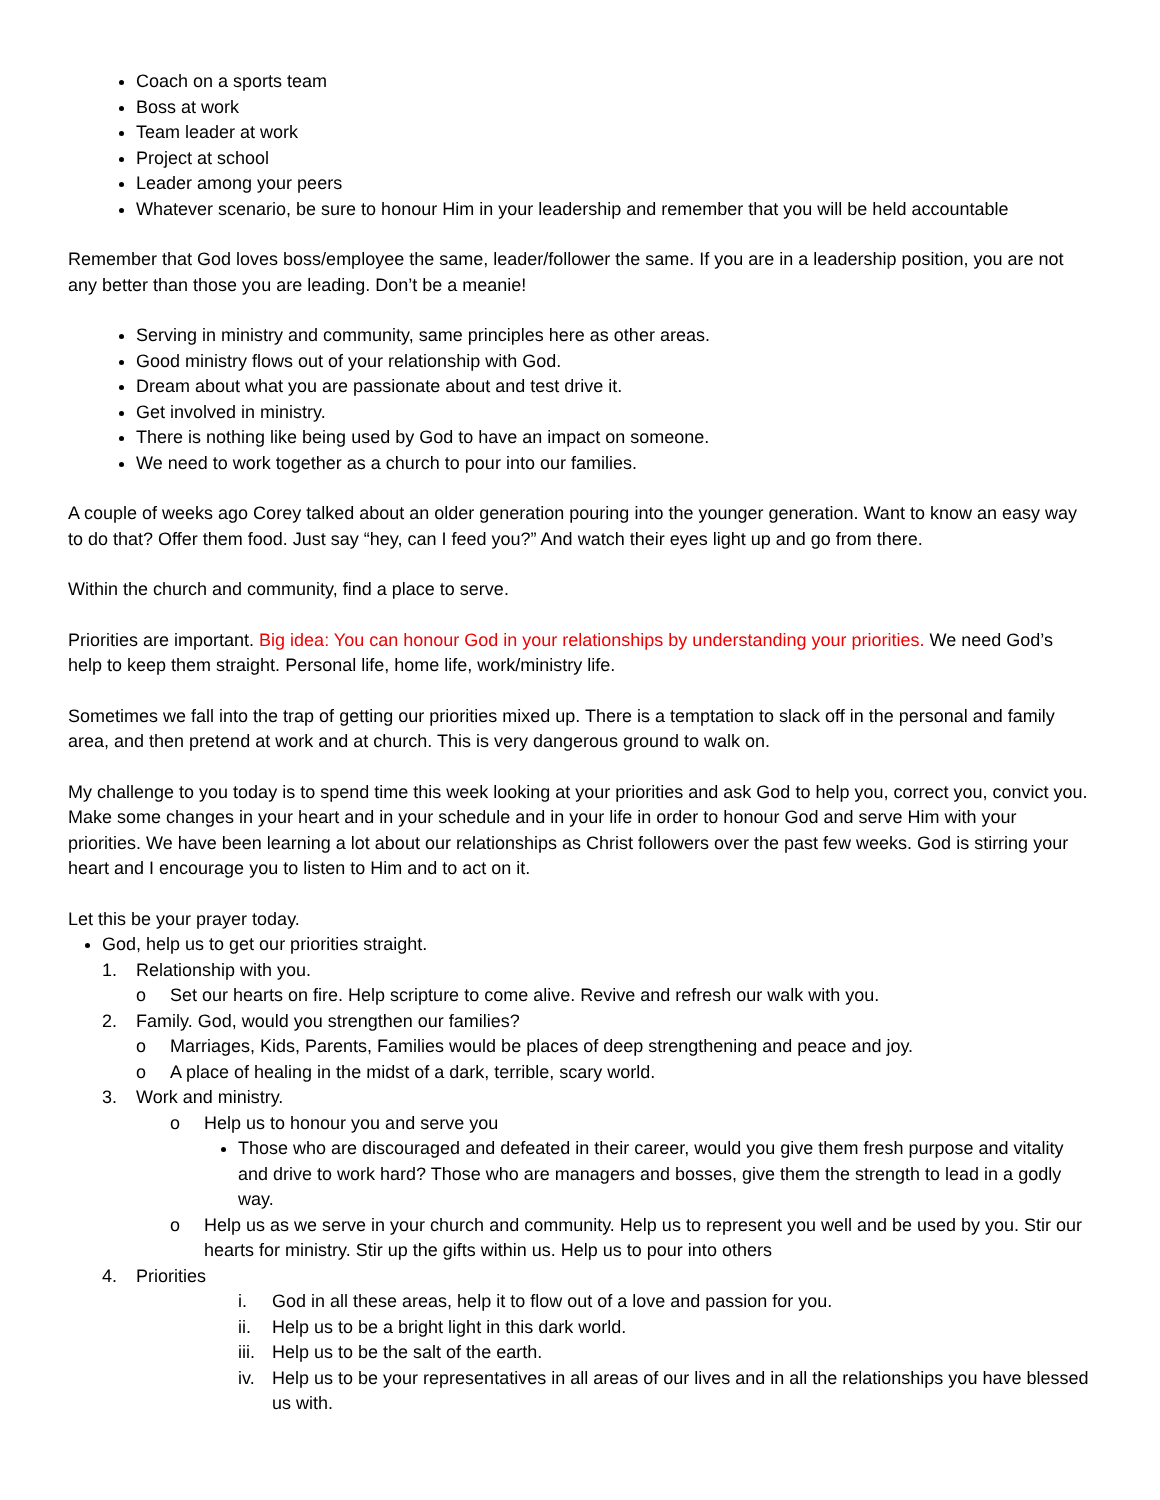Coach on a sports team
Boss at work
Team leader at work
Project at school
Leader among your peers
Whatever scenario, be sure to honour Him in your leadership and remember that you will be held accountable
Remember that God loves boss/employee the same, leader/follower the same. If you are in a leadership position, you are not any better than those you are leading. Don’t be a meanie!
Serving in ministry and community, same principles here as other areas.
Good ministry flows out of your relationship with God.
Dream about what you are passionate about and test drive it.
Get involved in ministry.
There is nothing like being used by God to have an impact on someone.
We need to work together as a church to pour into our families.
A couple of weeks ago Corey talked about an older generation pouring into the younger generation. Want to know an easy way to do that? Offer them food. Just say “hey, can I feed you?” And watch their eyes light up and go from there.
Within the church and community, find a place to serve.
Priorities are important. Big idea: You can honour God in your relationships by understanding your priorities. We need God’s help to keep them straight. Personal life, home life, work/ministry life.
Sometimes we fall into the trap of getting our priorities mixed up. There is a temptation to slack off in the personal and family area, and then pretend at work and at church. This is very dangerous ground to walk on.
My challenge to you today is to spend time this week looking at your priorities and ask God to help you, correct you, convict you. Make some changes in your heart and in your schedule and in your life in order to honour God and serve Him with your priorities. We have been learning a lot about our relationships as Christ followers over the past few weeks. God is stirring your heart and I encourage you to listen to Him and to act on it.
Let this be your prayer today.
God, help us to get our priorities straight.
1. Relationship with you.
o Set our hearts on fire. Help scripture to come alive. Revive and refresh our walk with you.
2. Family. God, would you strengthen our families?
o Marriages, Kids, Parents, Families would be places of deep strengthening and peace and joy.
o A place of healing in the midst of a dark, terrible, scary world.
3. Work and ministry.
o Help us to honour you and serve you
Those who are discouraged and defeated in their career, would you give them fresh purpose and vitality and drive to work hard? Those who are managers and bosses, give them the strength to lead in a godly way.
o Help us as we serve in your church and community. Help us to represent you well and be used by you. Stir our hearts for ministry. Stir up the gifts within us. Help us to pour into others
4. Priorities
i. God in all these areas, help it to flow out of a love and passion for you.
ii. Help us to be a bright light in this dark world.
iii. Help us to be the salt of the earth.
iv. Help us to be your representatives in all areas of our lives and in all the relationships you have blessed us with.